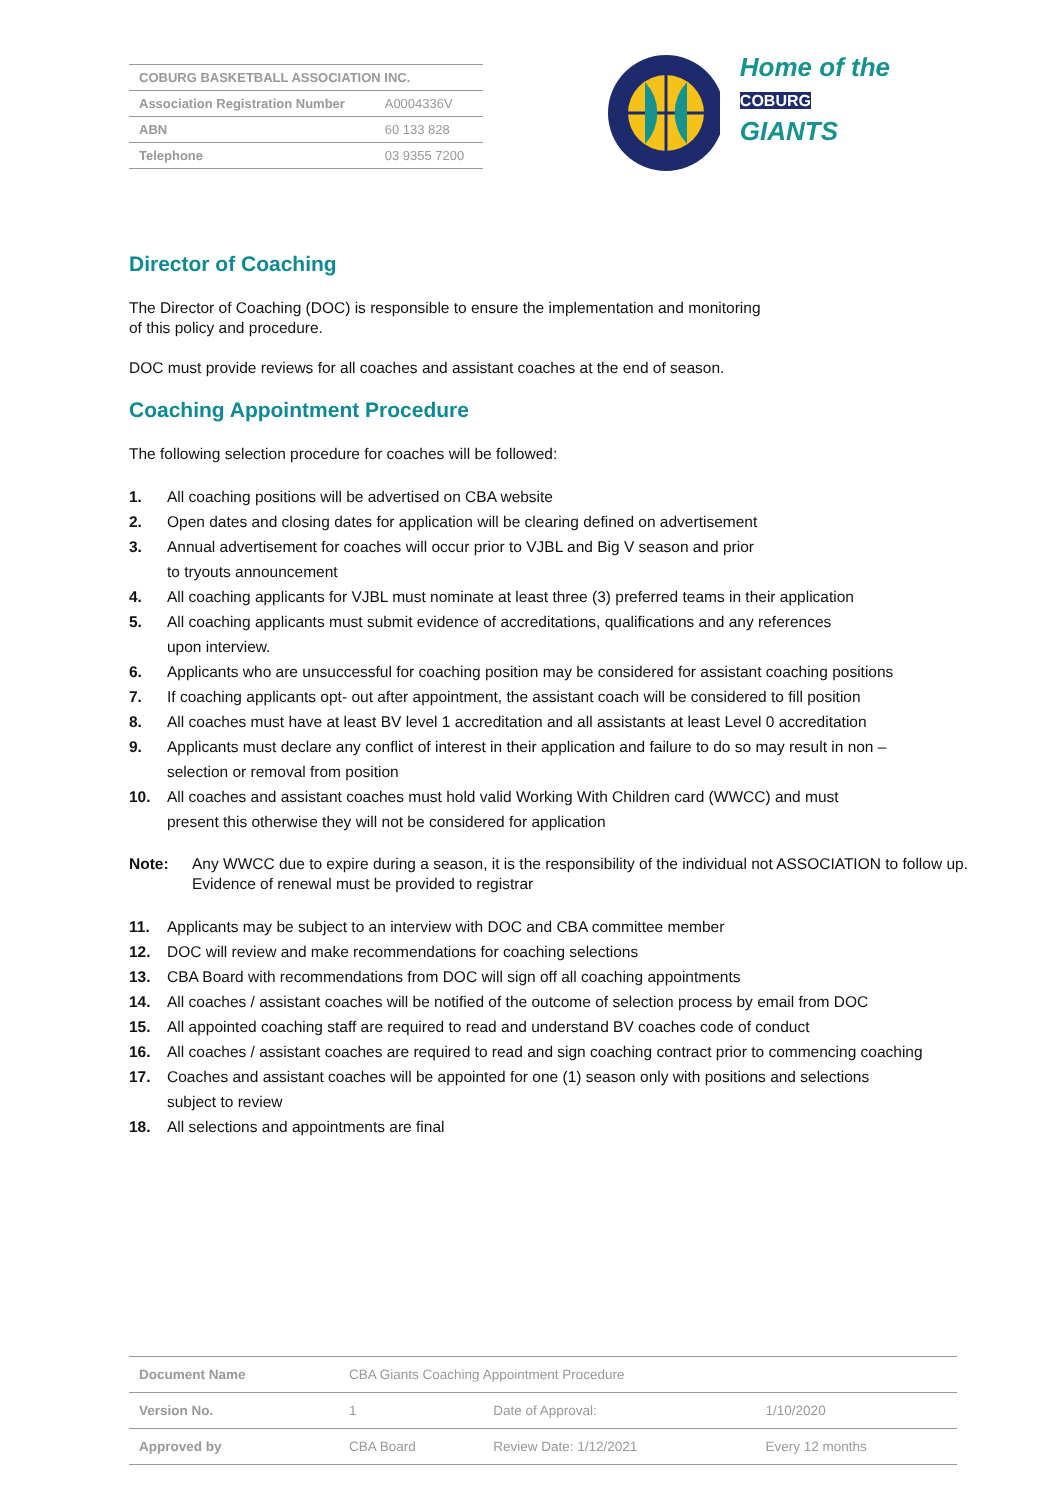| COBURG BASKETBALL ASSOCIATION INC. | |
| Association Registration Number | A0004336V |
| ABN | 60 133 828 |
| Telephone | 03 9355 7200 |
Home of the COBURG
GIANTS
Director of Coaching
The Director of Coaching (DOC) is responsible to ensure the implementation and monitoring
of this policy and procedure.
DOC must provide reviews for all coaches and assistant coaches at the end of season.
Coaching Appointment Procedure
The following selection procedure for coaches will be followed:
1. All coaching positions will be advertised on CBA website
2. Open dates and closing dates for application will be clearing defined on advertisement
3. Annual advertisement for coaches will occur prior to VJBL and Big V season and prior
to tryouts announcement
4. All coaching applicants for VJBL must nominate at least three (3) preferred teams in their application
5. All coaching applicants must submit evidence of accreditations, qualifications and any references
upon interview.
6. Applicants who are unsuccessful for coaching position may be considered for assistant coaching positions
7. If coaching applicants opt- out after appointment, the assistant coach will be considered to fill position
8. All coaches must have at least BV level 1 accreditation and all assistants at least Level 0 accreditation
9. Applicants must declare any conflict of interest in their application and failure to do so may result in non –
selection or removal from position
10. All coaches and assistant coaches must hold valid Working With Children card (WWCC) and must
present this otherwise they will not be considered for application
Note: Any WWCC due to expire during a season, it is the responsibility of the individual not ASSOCIATION to follow up. Evidence of renewal must be provided to registrar
11. Applicants may be subject to an interview with DOC and CBA committee member
12. DOC will review and make recommendations for coaching selections
13. CBA Board with recommendations from DOC will sign off all coaching appointments
14. All coaches / assistant coaches will be notified of the outcome of selection process by email from DOC
15. All appointed coaching staff are required to read and understand BV coaches code of conduct
16. All coaches / assistant coaches are required to read and sign coaching contract prior to commencing coaching
17. Coaches and assistant coaches will be appointed for one (1) season only with positions and selections
subject to review
18. All selections and appointments are final
| Document Name | CBA Giants Coaching Appointment Procedure | | |
| Version No. | 1 | Date of Approval: | 1/10/2020 |
| Approved by | CBA Board | Review Date: 1/12/2021 | Every 12 months |